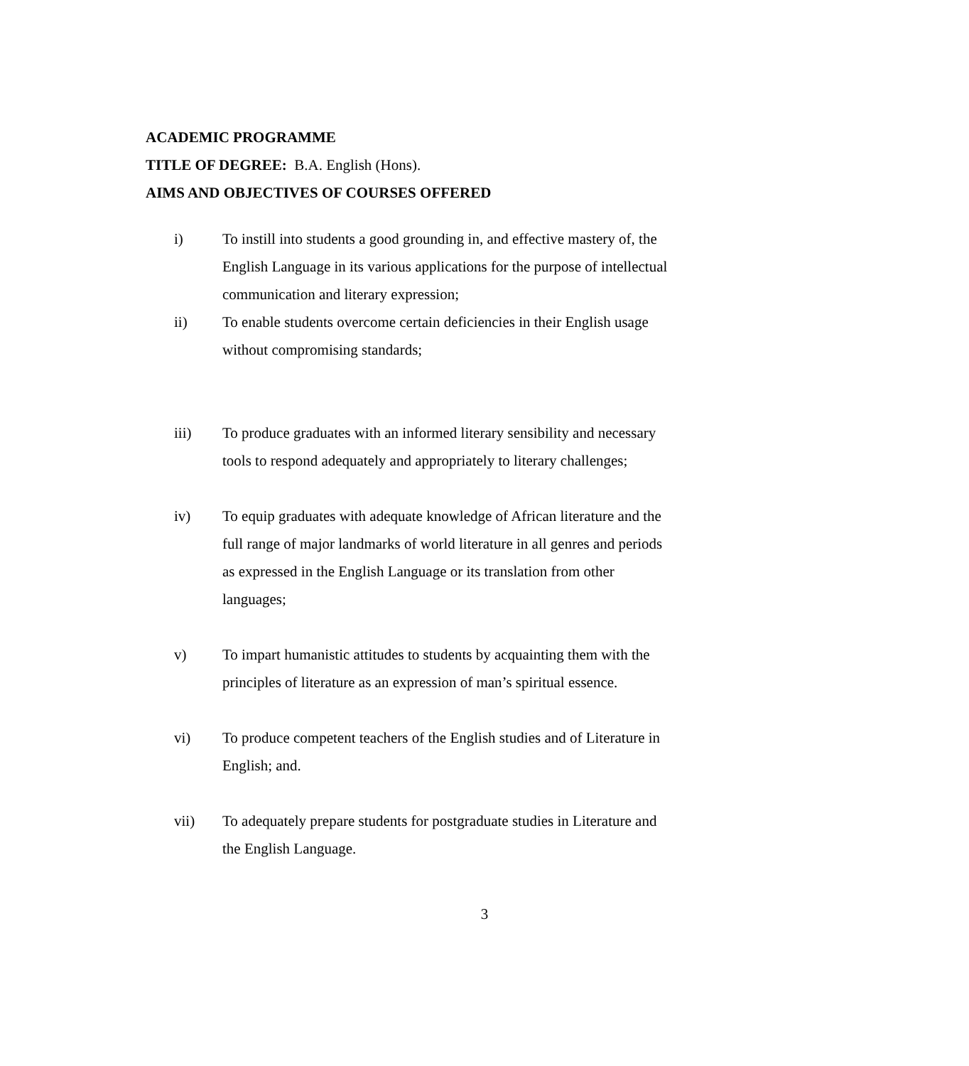ACADEMIC PROGRAMME
TITLE OF DEGREE: B.A. English (Hons).
AIMS AND OBJECTIVES OF COURSES OFFERED
i) To instill into students a good grounding in, and effective mastery of, the English Language in its various applications for the purpose of intellectual communication and literary expression;
ii) To enable students overcome certain deficiencies in their English usage without compromising standards;
iii) To produce graduates with an informed literary sensibility and necessary tools to respond adequately and appropriately to literary challenges;
iv) To equip graduates with adequate knowledge of African literature and the full range of major landmarks of world literature in all genres and periods as expressed in the English Language or its translation from other languages;
v) To impart humanistic attitudes to students by acquainting them with the principles of literature as an expression of man’s spiritual essence.
vi) To produce competent teachers of the English studies and of Literature in English; and.
vii) To adequately prepare students for postgraduate studies in Literature and the English Language.
3